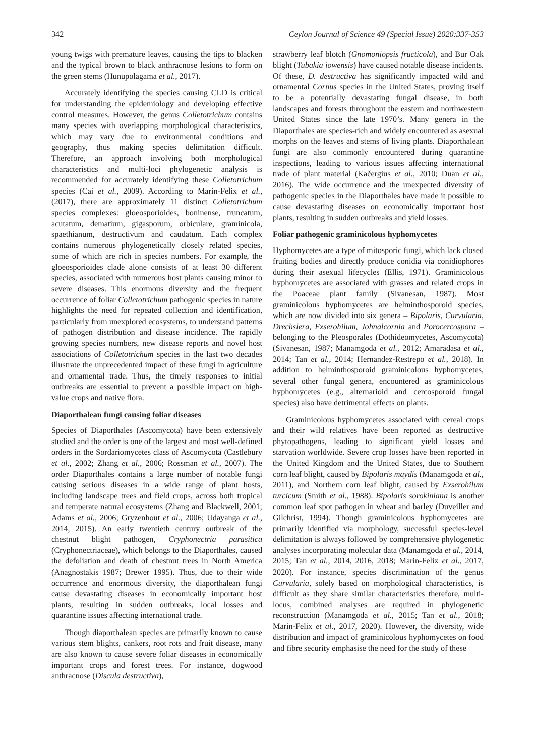342 Ceylon Journal of Science 49 (Special Issue) 2020:337-353
young twigs with premature leaves, causing the tips to blacken and the typical brown to black anthracnose lesions to form on the green stems (Hunupolagama et al., 2017).
Accurately identifying the species causing CLD is critical for understanding the epidemiology and developing effective control measures. However, the genus Colletotrichum contains many species with overlapping morphological characteristics, which may vary due to environmental conditions and geography, thus making species delimitation difficult. Therefore, an approach involving both morphological characteristics and multi-loci phylogenetic analysis is recommended for accurately identifying these Colletotrichum species (Cai et al., 2009). According to Marin-Felix et al., (2017), there are approximately 11 distinct Colletotrichum species complexes: gloeosporioides, boninense, truncatum, acutatum, dematium, gigasporum, orbiculare, graminicola, spaethianum, destructivum and caudatum. Each complex contains numerous phylogenetically closely related species, some of which are rich in species numbers. For example, the gloeosporioides clade alone consists of at least 30 different species, associated with numerous host plants causing minor to severe diseases. This enormous diversity and the frequent occurrence of foliar Colletotrichum pathogenic species in nature highlights the need for repeated collection and identification, particularly from unexplored ecosystems, to understand patterns of pathogen distribution and disease incidence. The rapidly growing species numbers, new disease reports and novel host associations of Colletotrichum species in the last two decades illustrate the unprecedented impact of these fungi in agriculture and ornamental trade. Thus, the timely responses to initial outbreaks are essential to prevent a possible impact on high-value crops and native flora.
Diaporthalean fungi causing foliar diseases
Species of Diaporthales (Ascomycota) have been extensively studied and the order is one of the largest and most well-defined orders in the Sordariomycetes class of Ascomycota (Castlebury et al., 2002; Zhang et al., 2006; Rossman et al., 2007). The order Diaporthales contains a large number of notable fungi causing serious diseases in a wide range of plant hosts, including landscape trees and field crops, across both tropical and temperate natural ecosystems (Zhang and Blackwell, 2001; Adams et al., 2006; Gryzenhout et al., 2006; Udayanga et al., 2014, 2015). An early twentieth century outbreak of the chestnut blight pathogen, Cryphonectria parasitica (Cryphonectriaceae), which belongs to the Diaporthales, caused the defoliation and death of chestnut trees in North America (Anagnostakis 1987; Brewer 1995). Thus, due to their wide occurrence and enormous diversity, the diaporthalean fungi cause devastating diseases in economically important host plants, resulting in sudden outbreaks, local losses and quarantine issues affecting international trade.
Though diaporthalean species are primarily known to cause various stem blights, cankers, root rots and fruit disease, many are also known to cause severe foliar diseases in economically important crops and forest trees. For instance, dogwood anthracnose (Discula destructiva),
strawberry leaf blotch (Gnomoniopsis fructicola), and Bur Oak blight (Tubakia iowensis) have caused notable disease incidents. Of these, D. destructiva has significantly impacted wild and ornamental Cornus species in the United States, proving itself to be a potentially devastating fungal disease, in both landscapes and forests throughout the eastern and northwestern United States since the late 1970’s. Many genera in the Diaporthales are species-rich and widely encountered as asexual morphs on the leaves and stems of living plants. Diaporthalean fungi are also commonly encountered during quarantine inspections, leading to various issues affecting international trade of plant material (Kačergius et al., 2010; Duan et al., 2016). The wide occurrence and the unexpected diversity of pathogenic species in the Diaporthales have made it possible to cause devastating diseases on economically important host plants, resulting in sudden outbreaks and yield losses.
Foliar pathogenic graminicolous hyphomycetes
Hyphomycetes are a type of mitosporic fungi, which lack closed fruiting bodies and directly produce conidia via conidiophores during their asexual lifecycles (Ellis, 1971). Graminicolous hyphomycetes are associated with grasses and related crops in the Poaceae plant family (Sivanesan, 1987). Most graminicolous hyphomycetes are helminthosporoid species, which are now divided into six genera – Bipolaris, Curvularia, Drechslera, Exserohilum, Johnalcornia and Porocercospora – belonging to the Pleosporales (Dothideomycetes, Ascomycota) (Sivanesan, 1987; Manamgoda et al., 2012; Amaradasa et al., 2014; Tan et al., 2014; Hernandez-Restrepo et al., 2018). In addition to helminthosporoid graminicolous hyphomycetes, several other fungal genera, encountered as graminicolous hyphomycetes (e.g., alternarioid and cercosporoid fungal species) also have detrimental effects on plants.
Graminicolous hyphomycetes associated with cereal crops and their wild relatives have been reported as destructive phytopathogens, leading to significant yield losses and starvation worldwide. Severe crop losses have been reported in the United Kingdom and the United States, due to Southern corn leaf blight, caused by Bipolaris maydis (Manamgoda et al., 2011), and Northern corn leaf blight, caused by Exserohilum turcicum (Smith et al., 1988). Bipolaris sorokiniana is another common leaf spot pathogen in wheat and barley (Duveiller and Gilchrist, 1994). Though graminicolous hyphomycetes are primarily identified via morphology, successful species-level delimitation is always followed by comprehensive phylogenetic analyses incorporating molecular data (Manamgoda et al., 2014, 2015; Tan et al., 2014, 2016, 2018; Marin-Felix et al., 2017, 2020). For instance, species discrimination of the genus Curvularia, solely based on morphological characteristics, is difficult as they share similar characteristics therefore, multi-locus, combined analyses are required in phylogenetic reconstruction (Manamgoda et al., 2015; Tan et al., 2018; Marin-Felix et al., 2017, 2020). However, the diversity, wide distribution and impact of graminicolous hyphomycetes on food and fibre security emphasise the need for the study of these